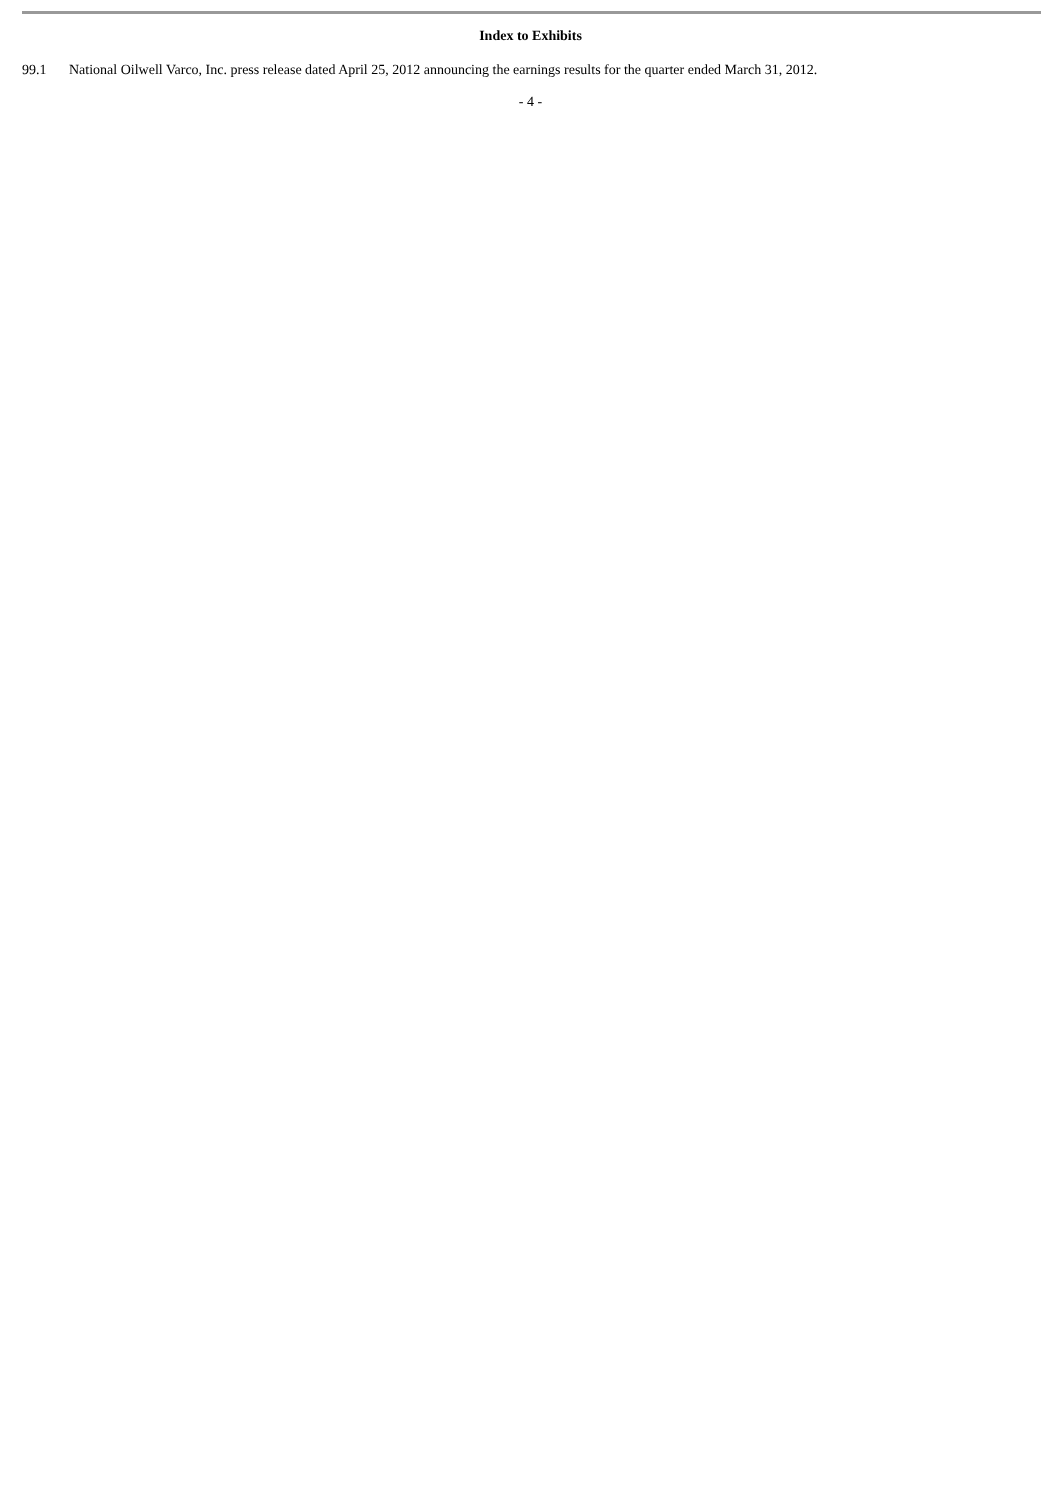Index to Exhibits
99.1 National Oilwell Varco, Inc. press release dated April 25, 2012 announcing the earnings results for the quarter ended March 31, 2012.
- 4 -